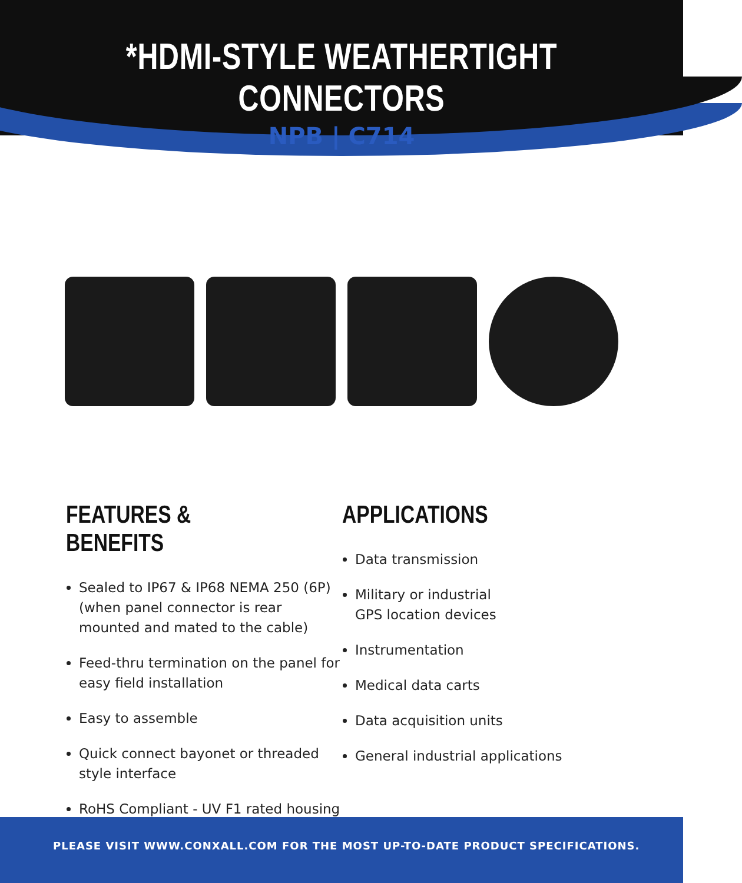*HDMI-STYLE WEATHERTIGHT CONNECTORS
NPB | C714
FEATURES & BENEFITS
Sealed to IP67 & IP68 NEMA 250 (6P) (when panel connector is rear mounted and mated to the cable)
Feed-thru termination on the panel for easy field installation
Easy to assemble
Quick connect bayonet or threaded style interface
RoHS Compliant - UV F1 rated housing
APPLICATIONS
Data transmission
Military or industrial
GPS location devices
Instrumentation
Medical data carts
Data acquisition units
General industrial applications
PLEASE VISIT WWW.CONXALL.COM FOR THE MOST UP-TO-DATE PRODUCT SPECIFICATIONS.